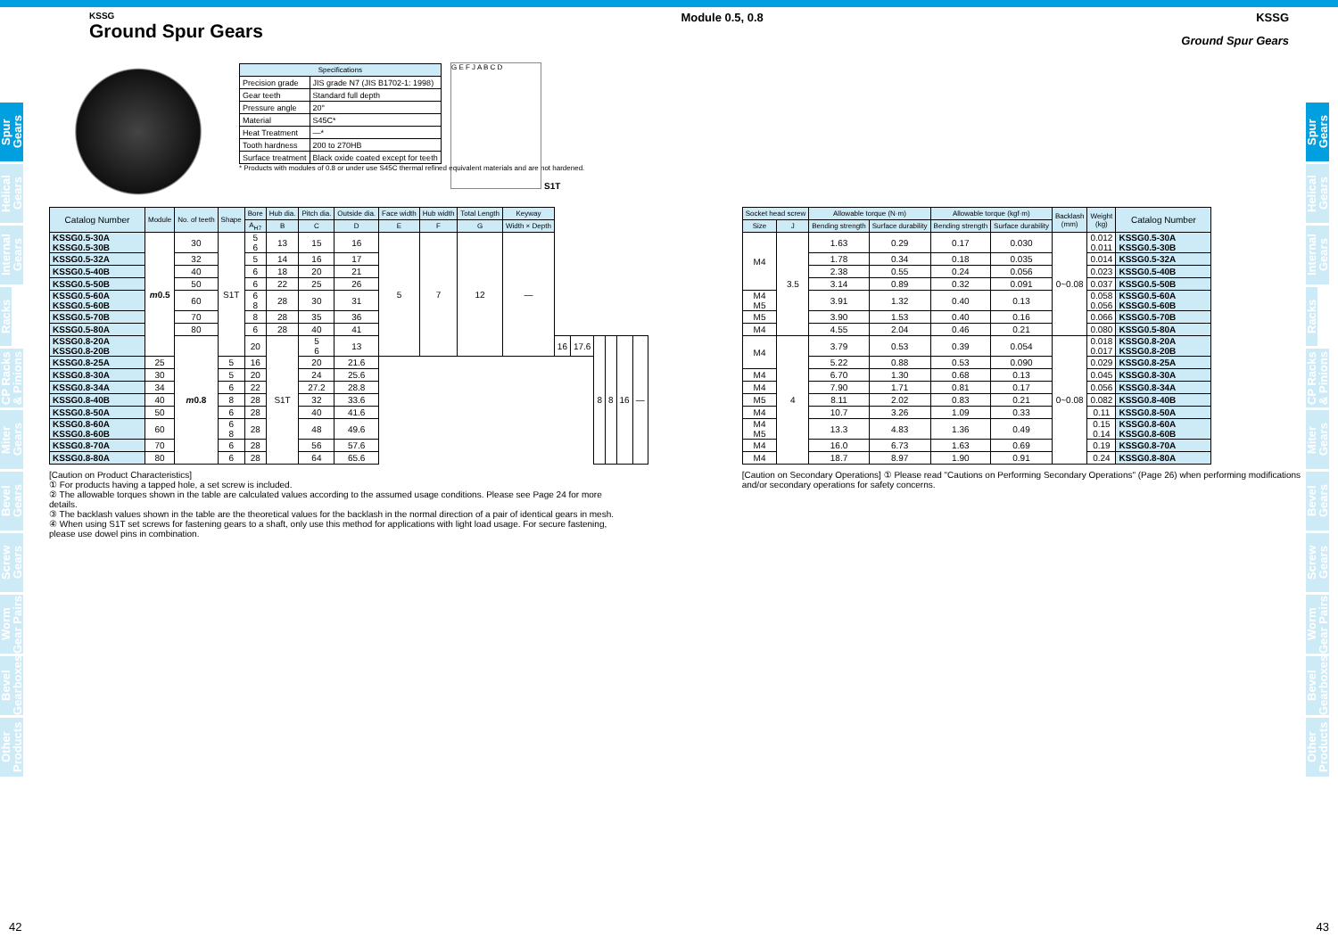KSSG
Ground Spur Gears
Module 0.5, 0.8 KSSG
Ground Spur Gears
Spur Gears
Helical Gears
Internal Gears
Racks
CP Racks & Pinions
Miter Gears
Bevel Gears
Screw Gears
Worm Gear Pairs
Bevel Gearboxes
Other Products
Spur Gears
Helical Gears
Internal Gears
Racks
CP Racks & Pinions
Miter Gears
Bevel Gears
Screw Gears
Worm Gear Pairs
Bevel Gearboxes
Other Products
| Specifications | |
| --- | --- |
| Precision grade | JIS grade N7 (JIS B1702-1: 1998) |
| Gear teeth | Standard full depth |
| Pressure angle | 20° |
| Material | S45C* |
| Heat Treatment | —* |
| Tooth hardness | 200 to 270HB |
| Surface treatment | Black oxide coated except for teeth |
* Products with modules of 0.8 or under use S45C thermal refined equivalent materials and are not hardened.
G E F J A B C D
S1T
| Catalog Number | Module | No. of teeth | Shape | Bore | Hub dia. | Pitch dia. | Outside dia. | Face width | Hub width | Total Length | Keyway | | | | | | |
| --- | --- | --- | --- | --- | --- | --- | --- | --- | --- | --- | --- | --- | --- | --- | --- | --- | --- |
| | | | | A<sub>H7</sub> | B | C | D | E | F | G | Width × Depth | | | | | | |
| KSSG0.5-30A KSSG0.5-30B | m 0.5 | 30 | S1T | 5 6 | 13 | 15 | 16 | 5 | 7 | 12 | — | | | | | | |
| KSSG0.5-32A | | 32 | | 5 | 14 | 16 | 17 | | | | | | | | | | |
| KSSG0.5-40B | | 40 | | 6 | 18 | 20 | 21 | | | | | | | | | | |
| KSSG0.5-50B | | 50 | | 6 | 22 | 25 | 26 | | | | | | | | | | |
| KSSG0.5-60A KSSG0.5-60B | | 60 | | 6 8 | 28 | 30 | 31 | | | | | | | | | | |
| KSSG0.5-70B | | 70 | | 8 | 28 | 35 | 36 | | | | | | | | | | |
| KSSG0.5-80A | | 80 | | 6 | 28 | 40 | 41 | | | | | | | | | | |
| KSSG0.8-20A KSSG0.8-20B | | m 0.8 | | 20 | S1T | 5 6 | 13 | | | | | 16 | 17.6 | 8 | 8 | 16 | — |
| KSSG0.8-25A | 25 | | 5 | 16 | | 20 | 21.6 | | | | | | | | | | |
| KSSG0.8-30A | 30 | | 5 | 20 | | 24 | 25.6 | | | | | | | | | | |
| KSSG0.8-34A | 34 | | 6 | 22 | | 27.2 | 28.8 | | | | | | | | | | |
| KSSG0.8-40B | 40 | | 8 | 28 | | 32 | 33.6 | | | | | | | | | | |
| KSSG0.8-50A | 50 | | 6 | 28 | | 40 | 41.6 | | | | | | | | | | |
| KSSG0.8-60A KSSG0.8-60B | 60 | | 6 8 | 28 | | 48 | 49.6 | | | | | | | | | | |
| KSSG0.8-70A | 70 | | 6 | 28 | | 56 | 57.6 | | | | | | | | | | |
| KSSG0.8-80A | 80 | | 6 | 28 | | 64 | 65.6 | | | | | | | | | | |
[Caution on Product Characteristics]
① For products having a tapped hole, a set screw is included.
② The allowable torques shown in the table are calculated values according to the assumed usage conditions. Please see Page 24 for more details.
③ The backlash values shown in the table are the theoretical values for the backlash in the normal direction of a pair of identical gears in mesh.
④ When using S1T set screws for fastening gears to a shaft, only use this method for applications with light load usage. For secure fastening, please use dowel pins in combination.
| Socket head screw | | Allowable torque (N·m) | | Allowable torque (kgf·m) | | Backlash (mm) | Weight (kg) | Catalog Number |
| --- | --- | --- | --- | --- | --- | --- | --- | --- |
| Size | J | Bending strength | Surface durability | Bending strength | Surface durability | | | |
| M4 | 3.5 | 1.63 | 0.29 | 0.17 | 0.030 | 0~0.08 | 0.012 0.011 | KSSG0.5-30A KSSG0.5-30B |
| | | 1.78 | 0.34 | 0.18 | 0.035 | | 0.014 | KSSG0.5-32A |
| | | 2.38 | 0.55 | 0.24 | 0.056 | | 0.023 | KSSG0.5-40B |
| | | 3.14 | 0.89 | 0.32 | 0.091 | | 0.037 | KSSG0.5-50B |
| M4 M5 | | 3.91 | 1.32 | 0.40 | 0.13 | | 0.058 0.056 | KSSG0.5-60A KSSG0.5-60B |
| M5 | | 3.90 | 1.53 | 0.40 | 0.16 | | 0.066 | KSSG0.5-70B |
| M4 | | 4.55 | 2.04 | 0.46 | 0.21 | | 0.080 | KSSG0.5-80A |
| M4 | 4 | 3.79 | 0.53 | 0.39 | 0.054 | 0~0.08 | 0.018 0.017 | KSSG0.8-20A KSSG0.8-20B |
| | | 5.22 | 0.88 | 0.53 | 0.090 | | 0.029 | KSSG0.8-25A |
| M4 | | 6.70 | 1.30 | 0.68 | 0.13 | | 0.045 | KSSG0.8-30A |
| M4 | | 7.90 | 1.71 | 0.81 | 0.17 | | 0.056 | KSSG0.8-34A |
| M5 | | 8.11 | 2.02 | 0.83 | 0.21 | | 0.082 | KSSG0.8-40B |
| M4 | | 10.7 | 3.26 | 1.09 | 0.33 | | 0.11 | KSSG0.8-50A |
| M4 M5 | | 13.3 | 4.83 | 1.36 | 0.49 | | 0.15 0.14 | KSSG0.8-60A KSSG0.8-60B |
| M4 | | 16.0 | 6.73 | 1.63 | 0.69 | | 0.19 | KSSG0.8-70A |
| M4 | | 18.7 | 8.97 | 1.90 | 0.91 | | 0.24 | KSSG0.8-80A |
[Caution on Secondary Operations] ① Please read "Cautions on Performing Secondary Operations" (Page 26) when performing modifications and/or secondary operations for safety concerns.
42 43